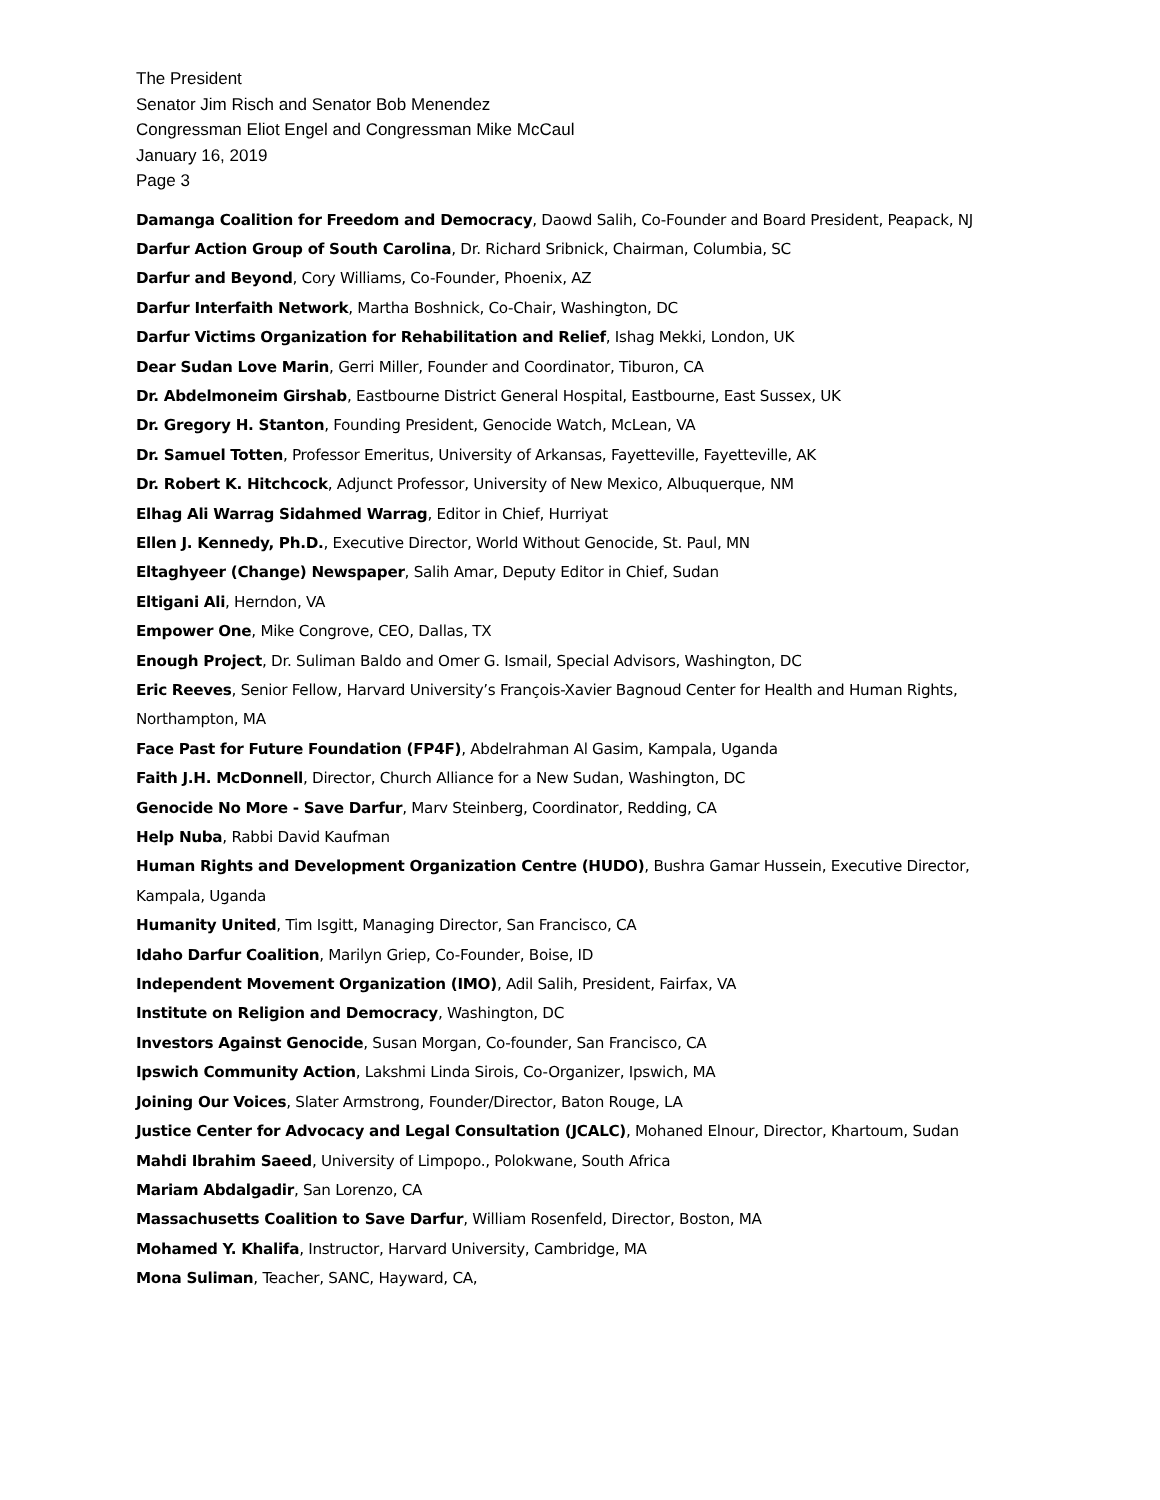The President
Senator Jim Risch and Senator Bob Menendez
Congressman Eliot Engel and Congressman Mike McCaul
January 16, 2019
Page 3
Damanga Coalition for Freedom and Democracy, Daowd Salih, Co-Founder and Board President, Peapack, NJ
Darfur Action Group of South Carolina, Dr. Richard Sribnick, Chairman, Columbia, SC
Darfur and Beyond, Cory Williams, Co-Founder, Phoenix, AZ
Darfur Interfaith Network, Martha Boshnick, Co-Chair, Washington, DC
Darfur Victims Organization for Rehabilitation and Relief, Ishag Mekki, London, UK
Dear Sudan Love Marin, Gerri Miller, Founder and Coordinator, Tiburon, CA
Dr. Abdelmoneim Girshab, Eastbourne District General Hospital, Eastbourne, East Sussex, UK
Dr. Gregory H. Stanton, Founding President, Genocide Watch, McLean, VA
Dr. Samuel Totten, Professor Emeritus, University of Arkansas, Fayetteville, Fayetteville, AK
Dr. Robert K. Hitchcock, Adjunct Professor, University of New Mexico, Albuquerque, NM
Elhag Ali Warrag Sidahmed Warrag, Editor in Chief, Hurriyat
Ellen J. Kennedy, Ph.D., Executive Director, World Without Genocide, St. Paul, MN
Eltaghyeer (Change) Newspaper, Salih Amar, Deputy Editor in Chief, Sudan
Eltigani Ali, Herndon, VA
Empower One, Mike Congrove, CEO, Dallas, TX
Enough Project, Dr. Suliman Baldo and Omer G. Ismail, Special Advisors, Washington, DC
Eric Reeves, Senior Fellow, Harvard University’s François-Xavier Bagnoud Center for Health and Human Rights, Northampton, MA
Face Past for Future Foundation (FP4F), Abdelrahman Al Gasim, Kampala, Uganda
Faith J.H. McDonnell, Director, Church Alliance for a New Sudan, Washington, DC
Genocide No More - Save Darfur, Marv Steinberg, Coordinator, Redding, CA
Help Nuba, Rabbi David Kaufman
Human Rights and Development Organization Centre (HUDO), Bushra Gamar Hussein, Executive Director, Kampala, Uganda
Humanity United, Tim Isgitt, Managing Director, San Francisco, CA
Idaho Darfur Coalition, Marilyn Griep, Co-Founder, Boise, ID
Independent Movement Organization (IMO), Adil Salih, President, Fairfax, VA
Institute on Religion and Democracy, Washington, DC
Investors Against Genocide, Susan Morgan, Co-founder, San Francisco, CA
Ipswich Community Action, Lakshmi Linda Sirois, Co-Organizer, Ipswich, MA
Joining Our Voices, Slater Armstrong, Founder/Director, Baton Rouge, LA
Justice Center for Advocacy and Legal Consultation (JCALC), Mohaned Elnour, Director, Khartoum, Sudan
Mahdi Ibrahim Saeed, University of Limpopo., Polokwane, South Africa
Mariam Abdalgadir, San Lorenzo, CA
Massachusetts Coalition to Save Darfur, William Rosenfeld, Director, Boston, MA
Mohamed Y. Khalifa, Instructor, Harvard University, Cambridge, MA
Mona Suliman, Teacher, SANC, Hayward, CA,